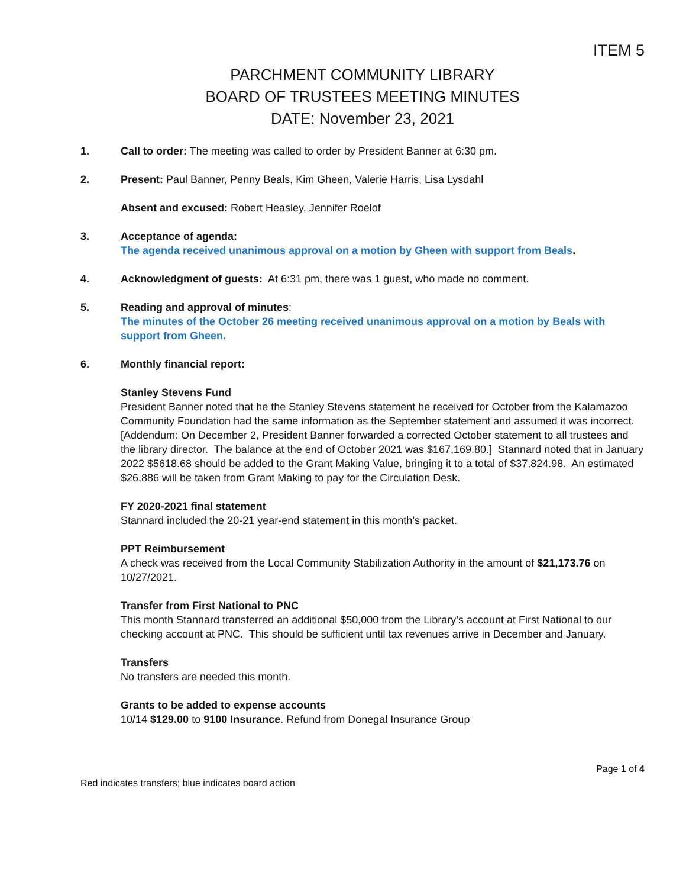ITEM 5
PARCHMENT COMMUNITY LIBRARY
BOARD OF TRUSTEES MEETING MINUTES
DATE: November 23, 2021
1. Call to order: The meeting was called to order by President Banner at 6:30 pm.
2. Present: Paul Banner, Penny Beals, Kim Gheen, Valerie Harris, Lisa Lysdahl
Absent and excused: Robert Heasley, Jennifer Roelof
3. Acceptance of agenda:
The agenda received unanimous approval on a motion by Gheen with support from Beals.
4. Acknowledgment of guests: At 6:31 pm, there was 1 guest, who made no comment.
5. Reading and approval of minutes:
The minutes of the October 26 meeting received unanimous approval on a motion by Beals with support from Gheen.
6. Monthly financial report:
Stanley Stevens Fund
President Banner noted that he the Stanley Stevens statement he received for October from the Kalamazoo Community Foundation had the same information as the September statement and assumed it was incorrect. [Addendum: On December 2, President Banner forwarded a corrected October statement to all trustees and the library director. The balance at the end of October 2021 was $167,169.80.] Stannard noted that in January 2022 $5618.68 should be added to the Grant Making Value, bringing it to a total of $37,824.98. An estimated $26,886 will be taken from Grant Making to pay for the Circulation Desk.
FY 2020-2021 final statement
Stannard included the 20-21 year-end statement in this month’s packet.
PPT Reimbursement
A check was received from the Local Community Stabilization Authority in the amount of $21,173.76 on 10/27/2021.
Transfer from First National to PNC
This month Stannard transferred an additional $50,000 from the Library’s account at First National to our checking account at PNC. This should be sufficient until tax revenues arrive in December and January.
Transfers
No transfers are needed this month.
Grants to be added to expense accounts
10/14 $129.00 to 9100 Insurance. Refund from Donegal Insurance Group
Page 1 of 4
Red indicates transfers; blue indicates board action